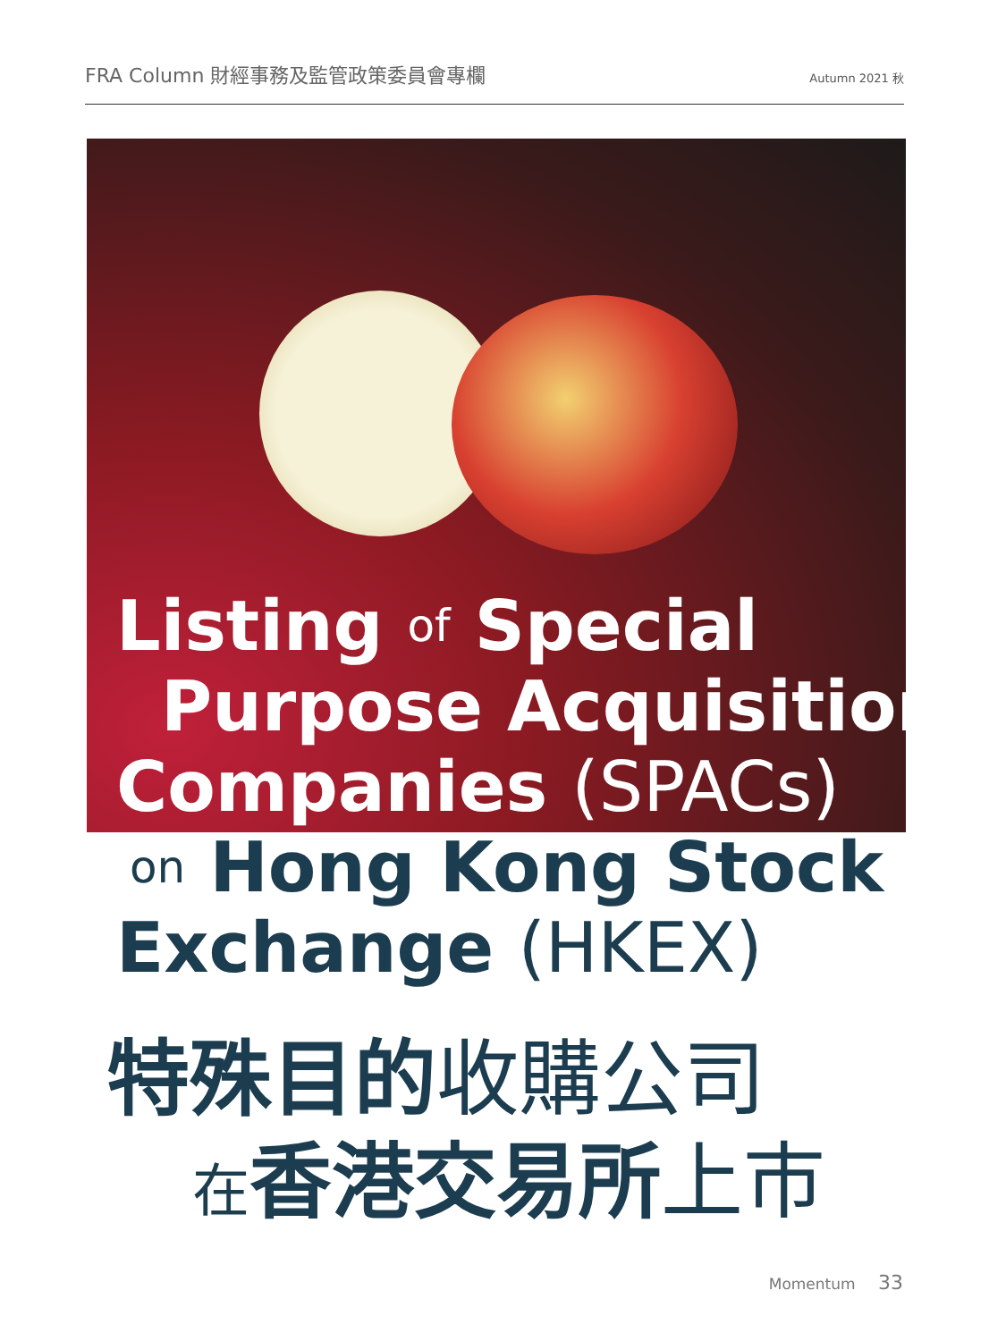FRA Column 財經事務及監管政策委員會專欄 Autumn 2021 秋
Listing of Special
Purpose Acquisition
Companies (SPACs)
on Hong Kong Stock
Exchange (HKEX)
特殊目的收購公司
在香港交易所上市
Momentum 33